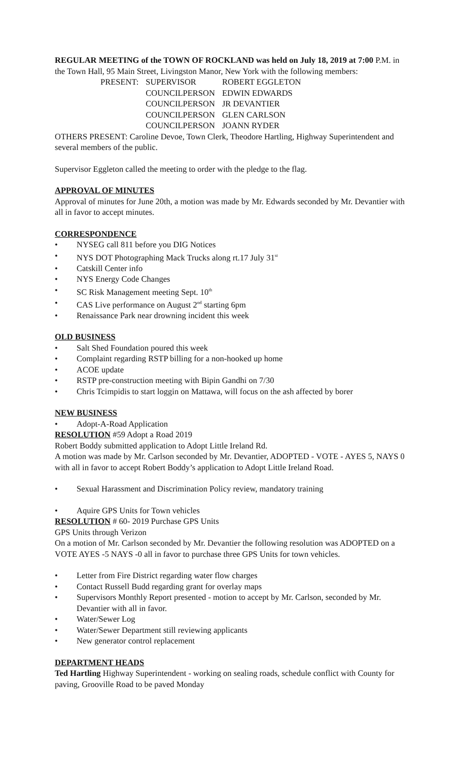REGULAR MEETING of the TOWN OF ROCKLAND was held on July 18, 2019 at 7:00 P.M. in the Town Hall, 95 Main Street, Livingston Manor, New York with the following members:
| PRESENT: | SUPERVISOR | ROBERT EGGLETON |
| | COUNCILPERSON | EDWIN EDWARDS |
| | COUNCILPERSON | JR DEVANTIER |
| | COUNCILPERSON | GLEN CARLSON |
| | COUNCILPERSON | JOANN RYDER |
OTHERS PRESENT: Caroline Devoe, Town Clerk, Theodore Hartling, Highway Superintendent and several members of the public.
Supervisor Eggleton called the meeting to order with the pledge to the flag.
APPROVAL OF MINUTES
Approval of minutes for June 20th, a motion was made by Mr. Edwards seconded by Mr. Devantier with all in favor to accept minutes.
CORRESPONDENCE
• NYSEG call 811 before you DIG Notices
• NYS DOT Photographing Mack Trucks along rt.17 July 31<sup>st</sup>
• Catskill Center info
• NYS Energy Code Changes
• SC Risk Management meeting Sept. 10<sup>th</sup>
• CAS Live performance on August 2<sup>nd</sup> starting 6pm
• Renaissance Park near drowning incident this week
OLD BUSINESS
• Salt Shed Foundation poured this week
• Complaint regarding RSTP billing for a non-hooked up home
• ACOE update
• RSTP pre-construction meeting with Bipin Gandhi on 7/30
• Chris Tcimpidis to start loggin on Mattawa, will focus on the ash affected by borer
NEW BUSINESS
• Adopt-A-Road Application
RESOLUTION #59 Adopt a Road 2019
Robert Boddy submitted application to Adopt Little Ireland Rd.
A motion was made by Mr. Carlson seconded by Mr. Devantier, ADOPTED - VOTE - AYES 5, NAYS 0 with all in favor to accept Robert Boddy’s application to Adopt Little Ireland Road.
• Sexual Harassment and Discrimination Policy review, mandatory training
• Aquire GPS Units for Town vehicles
RESOLUTION # 60- 2019 Purchase GPS Units
GPS Units through Verizon
On a motion of Mr. Carlson seconded by Mr. Devantier the following resolution was ADOPTED on a VOTE AYES -5 NAYS -0 all in favor to purchase three GPS Units for town vehicles.
• Letter from Fire District regarding water flow charges
• Contact Russell Budd regarding grant for overlay maps
• Supervisors Monthly Report presented - motion to accept by Mr. Carlson, seconded by Mr. Devantier with all in favor.
• Water/Sewer Log
• Water/Sewer Department still reviewing applicants
• New generator control replacement
DEPARTMENT HEADS
Ted Hartling Highway Superintendent - working on sealing roads, schedule conflict with County for paving, Grooville Road to be paved Monday